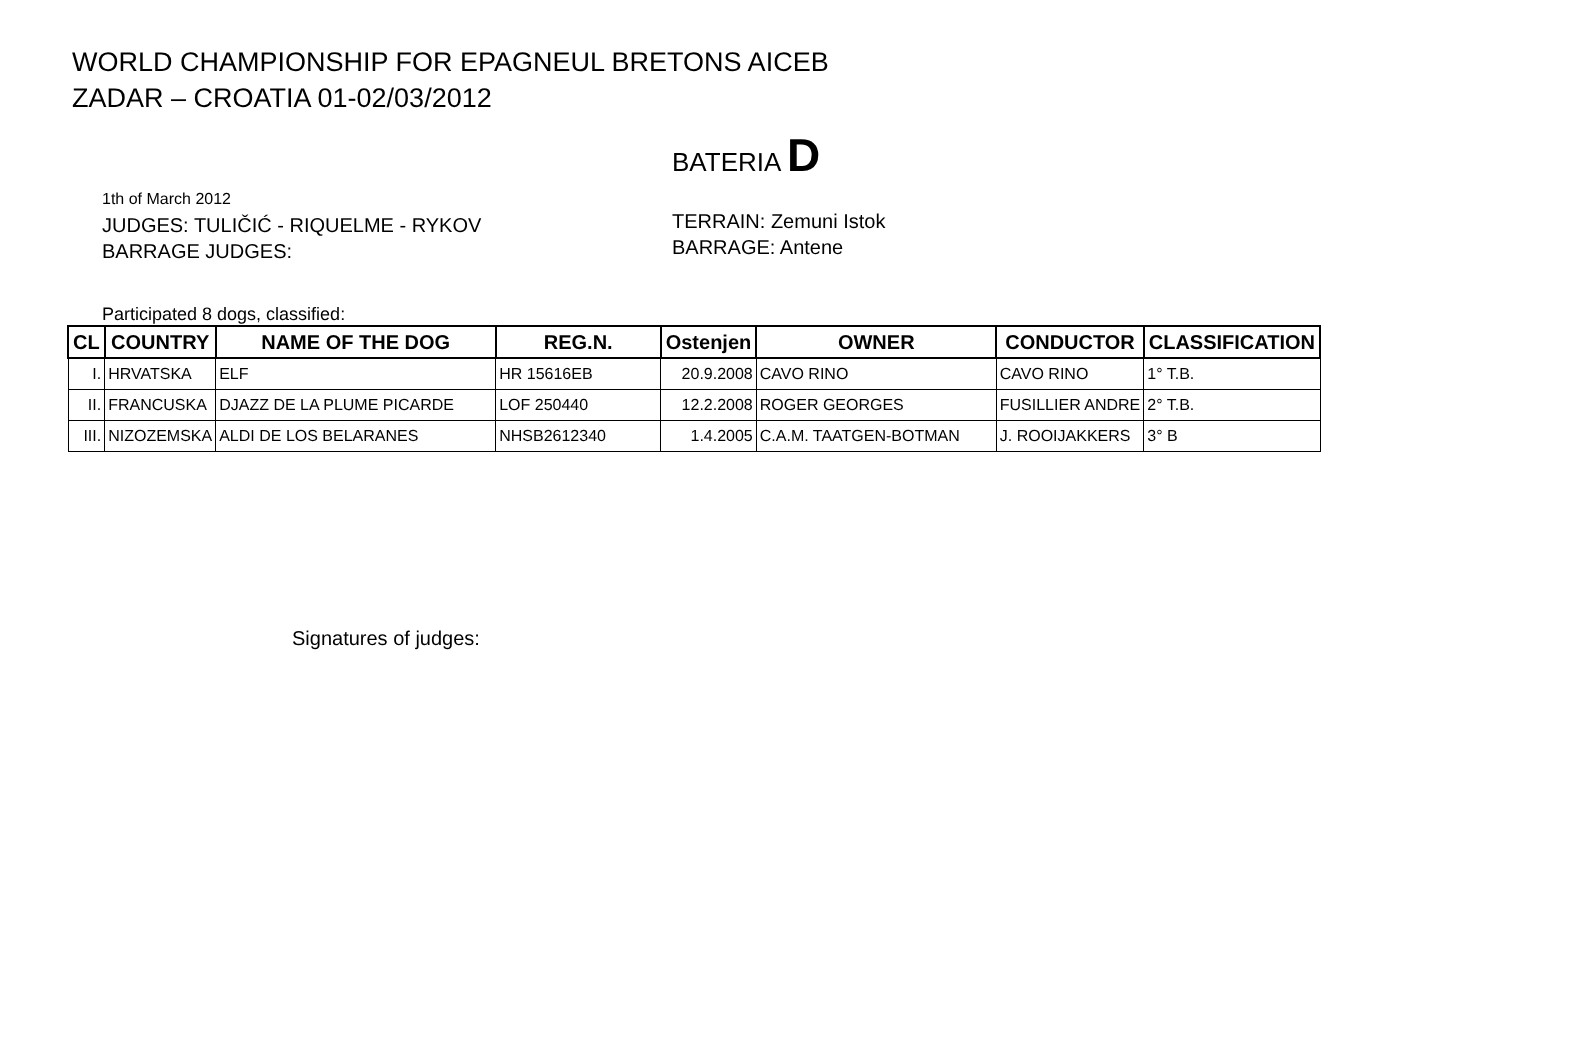WORLD CHAMPIONSHIP FOR EPAGNEUL BRETONS AICEB
ZADAR – CROATIA 01-02/03/2012
BATERIA D
1th of March 2012
JUDGES: TULIČIĆ - RIQUELME - RYKOV
BARRAGE JUDGES:
TERRAIN: Zemuni Istok
BARRAGE: Antene
Participated 8 dogs, classified:
| CL | COUNTRY | NAME OF THE DOG | REG.N. | Ostenjen | OWNER | CONDUCTOR | CLASSIFICATION |
| --- | --- | --- | --- | --- | --- | --- | --- |
| I. | HRVATSKA | ELF | HR 15616EB | 20.9.2008 | CAVO RINO | CAVO RINO | 1° T.B. |
| II. | FRANCUSKA | DJAZZ DE LA PLUME PICARDE | LOF 250440 | 12.2.2008 | ROGER GEORGES | FUSILLIER ANDRE | 2° T.B. |
| III. | NIZOZEMSKA | ALDI DE LOS BELARANES | NHSB2612340 | 1.4.2005 | C.A.M. TAATGEN-BOTMAN | J. ROOIJAKKERS | 3° B |
Signatures of judges: